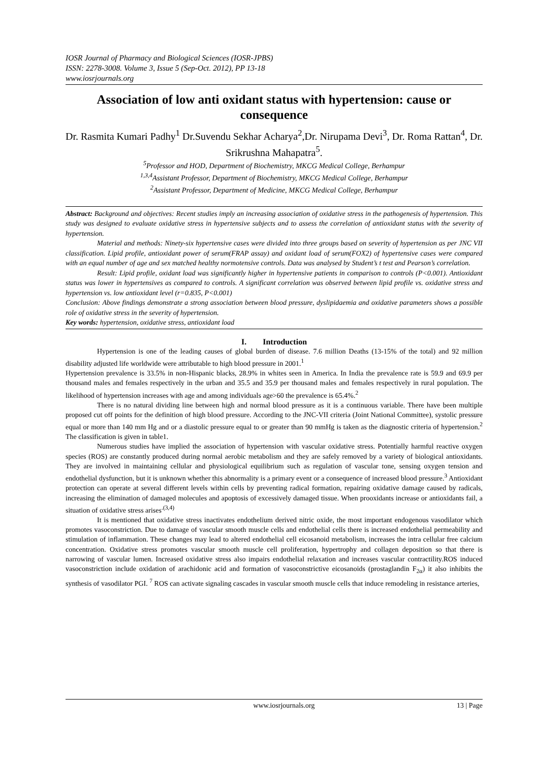IOSR Journal of Pharmacy and Biological Sciences (IOSR-JPBS)
ISSN: 2278-3008. Volume 3, Issue 5 (Sep-Oct. 2012), PP 13-18
www.iosrjournals.org
Association of low anti oxidant status with hypertension: cause or consequence
Dr. Rasmita Kumari Padhy<sup>1</sup> Dr.Suvendu Sekhar Acharya<sup>2</sup>,Dr. Nirupama Devi<sup>3</sup>, Dr. Roma Rattan<sup>4</sup>, Dr. Srikrushna Mahapatra<sup>5</sup>.
<sup>5</sup> Professor and HOD, Department of Biochemistry, MKCG Medical College, Berhampur
<sup>1,3,4</sup>Assistant Professor, Department of Biochemistry, MKCG Medical College, Berhampur
<sup>2</sup> Assistant Professor, Department of Medicine, MKCG Medical College, Berhampur
Abstract: Background and objectives: Recent studies imply an increasing association of oxidative stress in the pathogenesis of hypertension. This study was designed to evaluate oxidative stress in hypertensive subjects and to assess the correlation of antioxidant status with the severity of hypertension.
Material and methods: Ninety-six hypertensive cases were divided into three groups based on severity of hypertension as per JNC VII classification. Lipid profile, antioxidant power of serum(FRAP assay) and oxidant load of serum(FOX2) of hypertensive cases were compared with an equal number of age and sex matched healthy normotensive controls. Data was analysed by Student’s t test and Pearson’s correlation.
Result: Lipid profile, oxidant load was significantly higher in hypertensive patients in comparison to controls (P<0.001). Antioxidant status was lower in hypertensives as compared to controls. A significant correlation was observed between lipid profile vs. oxidative stress and hypertension vs. low antioxidant level (r=0.835, P<0.001)
Conclusion: Above findings demonstrate a strong association between blood pressure, dyslipidaemia and oxidative parameters shows a possible role of oxidative stress in the severity of hypertension.
Key words: hypertension, oxidative stress, antioxidant load
I. Introduction
Hypertension is one of the leading causes of global burden of disease. 7.6 million Deaths (13-15% of the total) and 92 million disability adjusted life worldwide were attributable to high blood pressure in 2001.<sup>1</sup>
Hypertension prevalence is 33.5% in non-Hispanic blacks, 28.9% in whites seen in America. In India the prevalence rate is 59.9 and 69.9 per thousand males and females respectively in the urban and 35.5 and 35.9 per thousand males and females respectively in rural population. The likelihood of hypertension increases with age and among individuals age>60 the prevalence is 65.4%.<sup>2</sup>
There is no natural dividing line between high and normal blood pressure as it is a continuous variable. There have been multiple proposed cut off points for the definition of high blood pressure. According to the JNC-VII criteria (Joint National Committee), systolic pressure equal or more than 140 mm Hg and or a diastolic pressure equal to or greater than 90 mmHg is taken as the diagnostic criteria of hypertension.<sup>2</sup> The classification is given in table1.
Numerous studies have implied the association of hypertension with vascular oxidative stress. Potentially harmful reactive oxygen species (ROS) are constantly produced during normal aerobic metabolism and they are safely removed by a variety of biological antioxidants. They are involved in maintaining cellular and physiological equilibrium such as regulation of vascular tone, sensing oxygen tension and endothelial dysfunction, but it is unknown whether this abnormality is a primary event or a consequence of increased blood pressure.<sup>3</sup> Antioxidant protection can operate at several different levels within cells by preventing radical formation, repairing oxidative damage caused by radicals, increasing the elimination of damaged molecules and apoptosis of excessively damaged tissue. When prooxidants increase or antioxidants fail, a situation of oxidative stress arises<sup>.(3,4)</sup>
It is mentioned that oxidative stress inactivates endothelium derived nitric oxide, the most important endogenous vasodilator which promotes vasoconstriction. Due to damage of vascular smooth muscle cells and endothelial cells there is increased endothelial permeability and stimulation of inflammation. These changes may lead to altered endothelial cell eicosanoid metabolism, increases the intra cellular free calcium concentration. Oxidative stress promotes vascular smooth muscle cell proliferation, hypertrophy and collagen deposition so that there is narrowing of vascular lumen. Increased oxidative stress also impairs endothelial relaxation and increases vascular contractility.ROS induced vasoconstriction include oxidation of arachidonic acid and formation of vasoconstrictive eicosanoids (prostaglandin F<sub>2α</sub>) it also inhibits the synthesis of vasodilator PGI. <sup>7</sup> ROS can activate signaling cascades in vascular smooth muscle cells that induce remodeling in resistance arteries,
www.iosrjournals.org 13 | Page